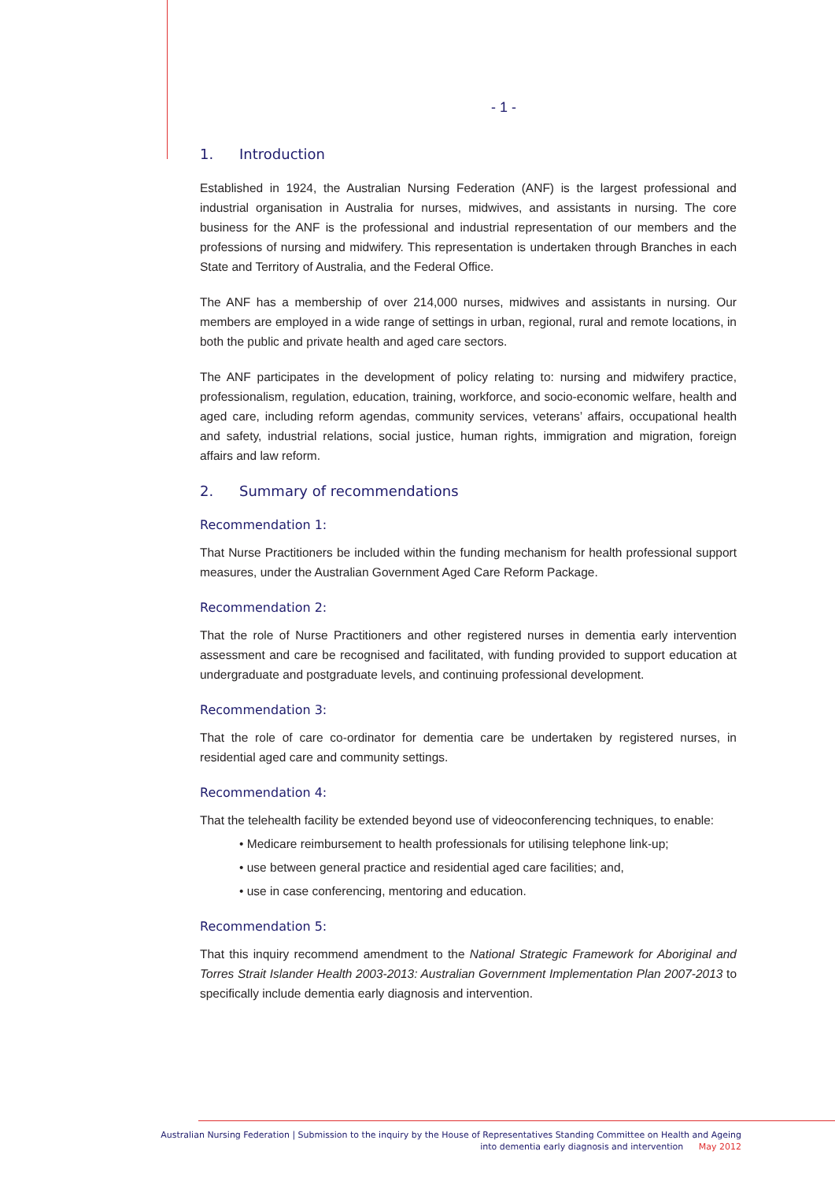- 1 -
1. Introduction
Established in 1924, the Australian Nursing Federation (ANF) is the largest professional and industrial organisation in Australia for nurses, midwives, and assistants in nursing. The core business for the ANF is the professional and industrial representation of our members and the professions of nursing and midwifery. This representation is undertaken through Branches in each State and Territory of Australia, and the Federal Office.
The ANF has a membership of over 214,000 nurses, midwives and assistants in nursing. Our members are employed in a wide range of settings in urban, regional, rural and remote locations, in both the public and private health and aged care sectors.
The ANF participates in the development of policy relating to: nursing and midwifery practice, professionalism, regulation, education, training, workforce, and socio-economic welfare, health and aged care, including reform agendas, community services, veterans’ affairs, occupational health and safety, industrial relations, social justice, human rights, immigration and migration, foreign affairs and law reform.
2. Summary of recommendations
Recommendation 1:
That Nurse Practitioners be included within the funding mechanism for health professional support measures, under the Australian Government Aged Care Reform Package.
Recommendation 2:
That the role of Nurse Practitioners and other registered nurses in dementia early intervention assessment and care be recognised and facilitated, with funding provided to support education at undergraduate and postgraduate levels, and continuing professional development.
Recommendation 3:
That the role of care co-ordinator for dementia care be undertaken by registered nurses, in residential aged care and community settings.
Recommendation 4:
That the telehealth facility be extended beyond use of videoconferencing techniques, to enable:
• Medicare reimbursement to health professionals for utilising telephone link-up;
• use between general practice and residential aged care facilities; and,
• use in case conferencing, mentoring and education.
Recommendation 5:
That this inquiry recommend amendment to the National Strategic Framework for Aboriginal and Torres Strait Islander Health 2003-2013: Australian Government Implementation Plan 2007-2013 to specifically include dementia early diagnosis and intervention.
Australian Nursing Federation | Submission to the inquiry by the House of Representatives Standing Committee on Health and Ageing
into dementia early diagnosis and intervention May 2012